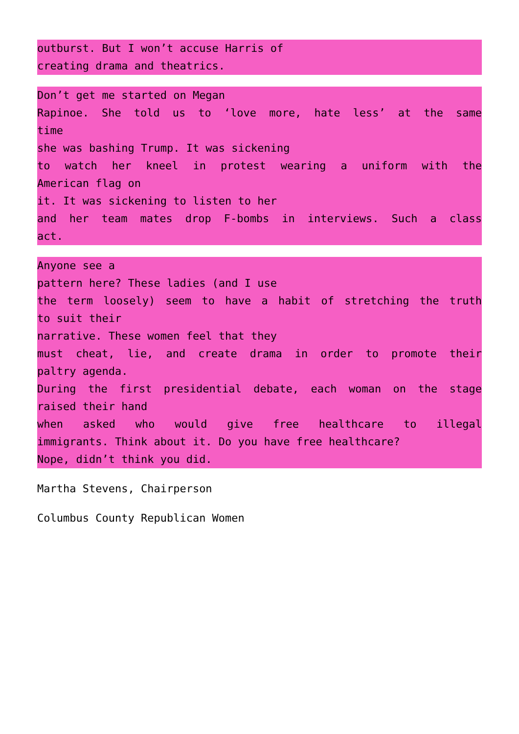outburst. But I won’t accuse Harris of
creating drama and theatrics.
Don’t get me started on Megan
Rapinoe. She told us to ‘love more, hate less’ at the same
time
she was bashing Trump. It was sickening
to watch her kneel in protest wearing a uniform with the
American flag on
it. It was sickening to listen to her
and her team mates drop F-bombs in interviews. Such a class
act.
Anyone see a
pattern here? These ladies (and I use
the term loosely) seem to have a habit of stretching the truth
to suit their
narrative. These women feel that they
must cheat, lie, and create drama in order to promote their
paltry agenda.
During the first presidential debate, each woman on the stage
raised their hand
when asked who would give free healthcare to illegal
immigrants. Think about it. Do you have free healthcare?
Nope, didn’t think you did.
Martha Stevens, Chairperson
Columbus County Republican Women